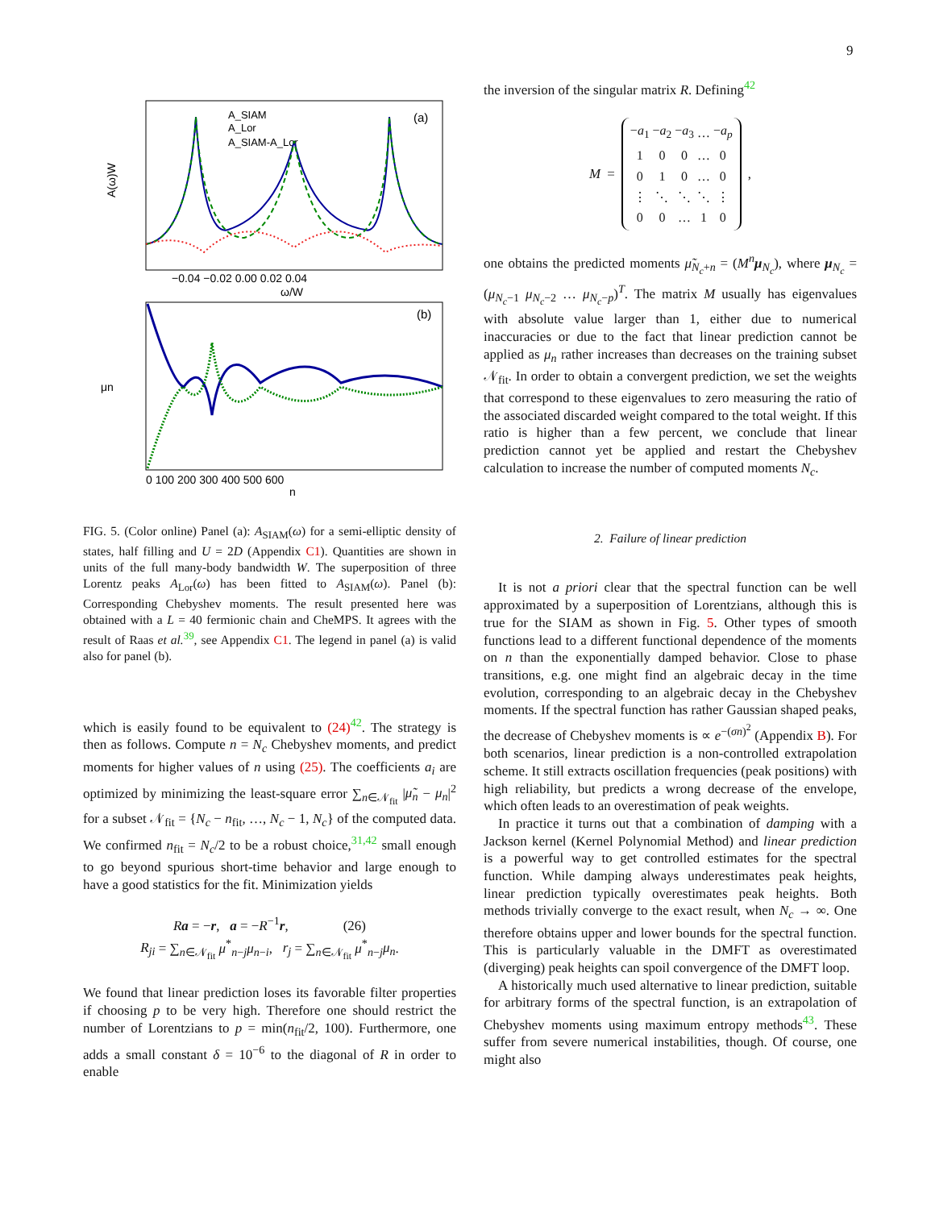9
(a)
A_SIAM
A_Lor
A_SIAM-A_Lor
A(ω)W
−0.04 −0.02 0.00 0.02 0.04
ω/W
(b)
μn
0 100 200 300 400 500 600
n
FIG. 5. (Color online) Panel (a): A<sub>SIAM</sub>(ω) for a semi-elliptic density of states, half filling and U = 2D (Appendix C1). Quantities are shown in units of the full many-body bandwidth W. The superposition of three Lorentz peaks A<sub>Lor</sub>(ω) has been fitted to A<sub>SIAM</sub>(ω). Panel (b): Corresponding Chebyshev moments. The result presented here was obtained with a L = 40 fermionic chain and CheMPS. It agrees with the result of Raas et al.<sup>39</sup>, see Appendix C1. The legend in panel (a) is valid also for panel (b).
which is easily found to be equivalent to (24)<sup>42</sup>. The strategy is then as follows. Compute n = N<sub>c</sub> Chebyshev moments, and predict moments for higher values of n using (25). The coefficients a<sub>i</sub> are optimized by minimizing the least-square error ∑<sub>n∈𝒩<sub>fit</sub></sub> |μ̃<sub>n</sub> − μ<sub>n</sub>|<sup>2</sup> for a subset 𝒩<sub>fit</sub> = {N<sub>c</sub> − n<sub>fit</sub>, …, N<sub>c</sub> − 1, N<sub>c</sub>} of the computed data. We confirmed n<sub>fit</sub> = N<sub>c</sub>/2 to be a robust choice,<sup>31,42</sup> small enough to go beyond spurious short-time behavior and large enough to have a good statistics for the fit. Minimization yields
Ra = −r, a = −R<sup>−1</sup>r, (26)
R<sub>ji</sub> = ∑<sub>n∈𝒩<sub>fit</sub></sub> μ<sup>*</sup><sub>n−j</sub>μ<sub>n−i</sub>, r<sub>j</sub> = ∑<sub>n∈𝒩<sub>fit</sub></sub> μ<sup>*</sup><sub>n−j</sub>μ<sub>n</sub>.
We found that linear prediction loses its favorable filter properties if choosing p to be very high. Therefore one should restrict the number of Lorentzians to p = min(n<sub>fit</sub>/2, 100). Furthermore, one adds a small constant δ = 10<sup>−6</sup> to the diagonal of R in order to enable
the inversion of the singular matrix R. Defining<sup>42</sup>
M =
| − a<sub>1</sub> | − a<sub>2</sub> | − a<sub>3</sub> | … | − a<sub>p</sub> |
| 1 | 0 | 0 | … | 0 |
| 0 | 1 | 0 | … | 0 |
| ⋮ | ⋱ | ⋱ | ⋱ | ⋮ |
| 0 | 0 | … | 1 | 0 |
,
one obtains the predicted moments μ̃<sub>N<sub>c</sub>+n</sub> = (M<sup>n</sup>μ<sub>N<sub>c</sub></sub>), where μ<sub>N<sub>c</sub></sub> = (μ<sub>N<sub>c</sub>−1</sub> μ<sub>N<sub>c</sub>−2</sub> … μ<sub>N<sub>c</sub>−p</sub>)<sup>T</sup>. The matrix M usually has eigenvalues with absolute value larger than 1, either due to numerical inaccuracies or due to the fact that linear prediction cannot be applied as μ<sub>n</sub> rather increases than decreases on the training subset 𝒩<sub>fit</sub>. In order to obtain a convergent prediction, we set the weights that correspond to these eigenvalues to zero measuring the ratio of the associated discarded weight compared to the total weight. If this ratio is higher than a few percent, we conclude that linear prediction cannot yet be applied and restart the Chebyshev calculation to increase the number of computed moments N<sub>c</sub>.
2. Failure of linear prediction
It is not a priori clear that the spectral function can be well approximated by a superposition of Lorentzians, although this is true for the SIAM as shown in Fig. 5. Other types of smooth functions lead to a different functional dependence of the moments on n than the exponentially damped behavior. Close to phase transitions, e.g. one might find an algebraic decay in the time evolution, corresponding to an algebraic decay in the Chebyshev moments. If the spectral function has rather Gaussian shaped peaks, the decrease of Chebyshev moments is ∝ e<sup>−(σn)<sup>2</sup></sup> (Appendix B). For both scenarios, linear prediction is a non-controlled extrapolation scheme. It still extracts oscillation frequencies (peak positions) with high reliability, but predicts a wrong decrease of the envelope, which often leads to an overestimation of peak weights.
In practice it turns out that a combination of damping with a Jackson kernel (Kernel Polynomial Method) and linear prediction is a powerful way to get controlled estimates for the spectral function. While damping always underestimates peak heights, linear prediction typically overestimates peak heights. Both methods trivially converge to the exact result, when N<sub>c</sub> → ∞. One therefore obtains upper and lower bounds for the spectral function. This is particularly valuable in the DMFT as overestimated (diverging) peak heights can spoil convergence of the DMFT loop.
A historically much used alternative to linear prediction, suitable for arbitrary forms of the spectral function, is an extrapolation of Chebyshev moments using maximum entropy methods<sup>43</sup>. These suffer from severe numerical instabilities, though. Of course, one might also